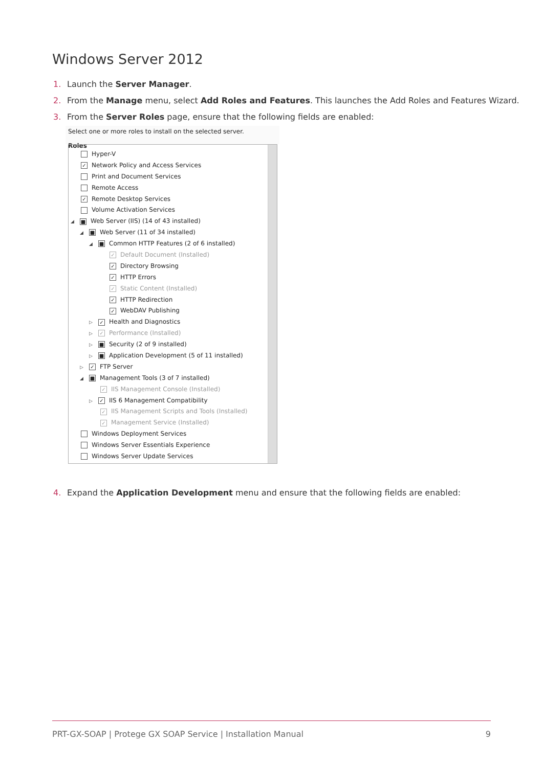Windows Server 2012
1. Launch the Server Manager.
2. From the Manage menu, select Add Roles and Features. This launches the Add Roles and Features Wizard.
3. From the Server Roles page, ensure that the following fields are enabled:
Select one or more roles to install on the selected server.
Roles
Hyper-V
✓ Network Policy and Access Services
Print and Document Services
Remote Access
✓ Remote Desktop Services
Volume Activation Services
◢ ■ Web Server (IIS) (14 of 43 installed)
◢ ■ Web Server (11 of 34 installed)
◢ ■ Common HTTP Features (2 of 6 installed)
✓ Default Document (Installed)
✓ Directory Browsing
✓ HTTP Errors
✓ Static Content (Installed)
✓ HTTP Redirection
✓ WebDAV Publishing
▷ ✓ Health and Diagnostics
▷ ✓ Performance (Installed)
▷ ■ Security (2 of 9 installed)
▷ ■ Application Development (5 of 11 installed)
▷ ✓ FTP Server
◢ ■ Management Tools (3 of 7 installed)
✓ IIS Management Console (Installed)
▷ ✓ IIS 6 Management Compatibility
✓ IIS Management Scripts and Tools (Installed)
✓ Management Service (Installed)
Windows Deployment Services
Windows Server Essentials Experience
Windows Server Update Services
4. Expand the Application Development menu and ensure that the following fields are enabled:
PRT-GX-SOAP | Protege GX SOAP Service | Installation Manual 9